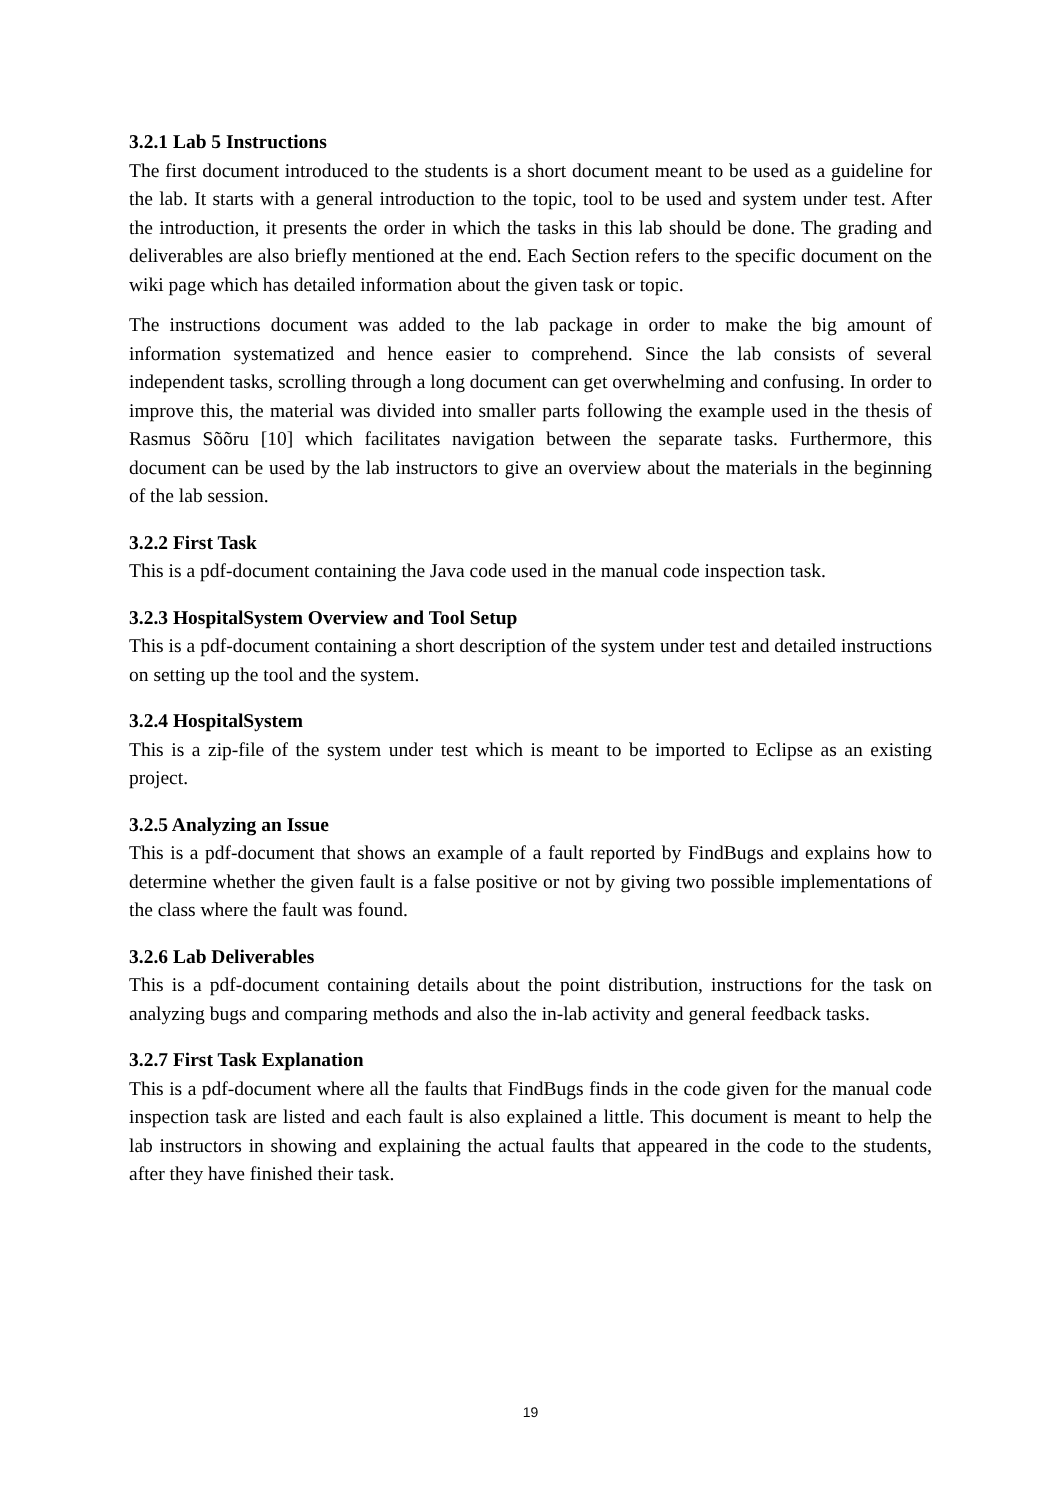3.2.1 Lab 5 Instructions
The first document introduced to the students is a short document meant to be used as a guideline for the lab. It starts with a general introduction to the topic, tool to be used and system under test. After the introduction, it presents the order in which the tasks in this lab should be done. The grading and deliverables are also briefly mentioned at the end. Each Section refers to the specific document on the wiki page which has detailed information about the given task or topic.
The instructions document was added to the lab package in order to make the big amount of information systematized and hence easier to comprehend. Since the lab consists of several independent tasks, scrolling through a long document can get overwhelming and confusing. In order to improve this, the material was divided into smaller parts following the example used in the thesis of Rasmus Sõõru [10] which facilitates navigation between the separate tasks. Furthermore, this document can be used by the lab instructors to give an overview about the materials in the beginning of the lab session.
3.2.2 First Task
This is a pdf-document containing the Java code used in the manual code inspection task.
3.2.3 HospitalSystem Overview and Tool Setup
This is a pdf-document containing a short description of the system under test and detailed instructions on setting up the tool and the system.
3.2.4 HospitalSystem
This is a zip-file of the system under test which is meant to be imported to Eclipse as an existing project.
3.2.5 Analyzing an Issue
This is a pdf-document that shows an example of a fault reported by FindBugs and explains how to determine whether the given fault is a false positive or not by giving two possible implementations of the class where the fault was found.
3.2.6 Lab Deliverables
This is a pdf-document containing details about the point distribution, instructions for the task on analyzing bugs and comparing methods and also the in-lab activity and general feedback tasks.
3.2.7 First Task Explanation
This is a pdf-document where all the faults that FindBugs finds in the code given for the manual code inspection task are listed and each fault is also explained a little. This document is meant to help the lab instructors in showing and explaining the actual faults that appeared in the code to the students, after they have finished their task.
19